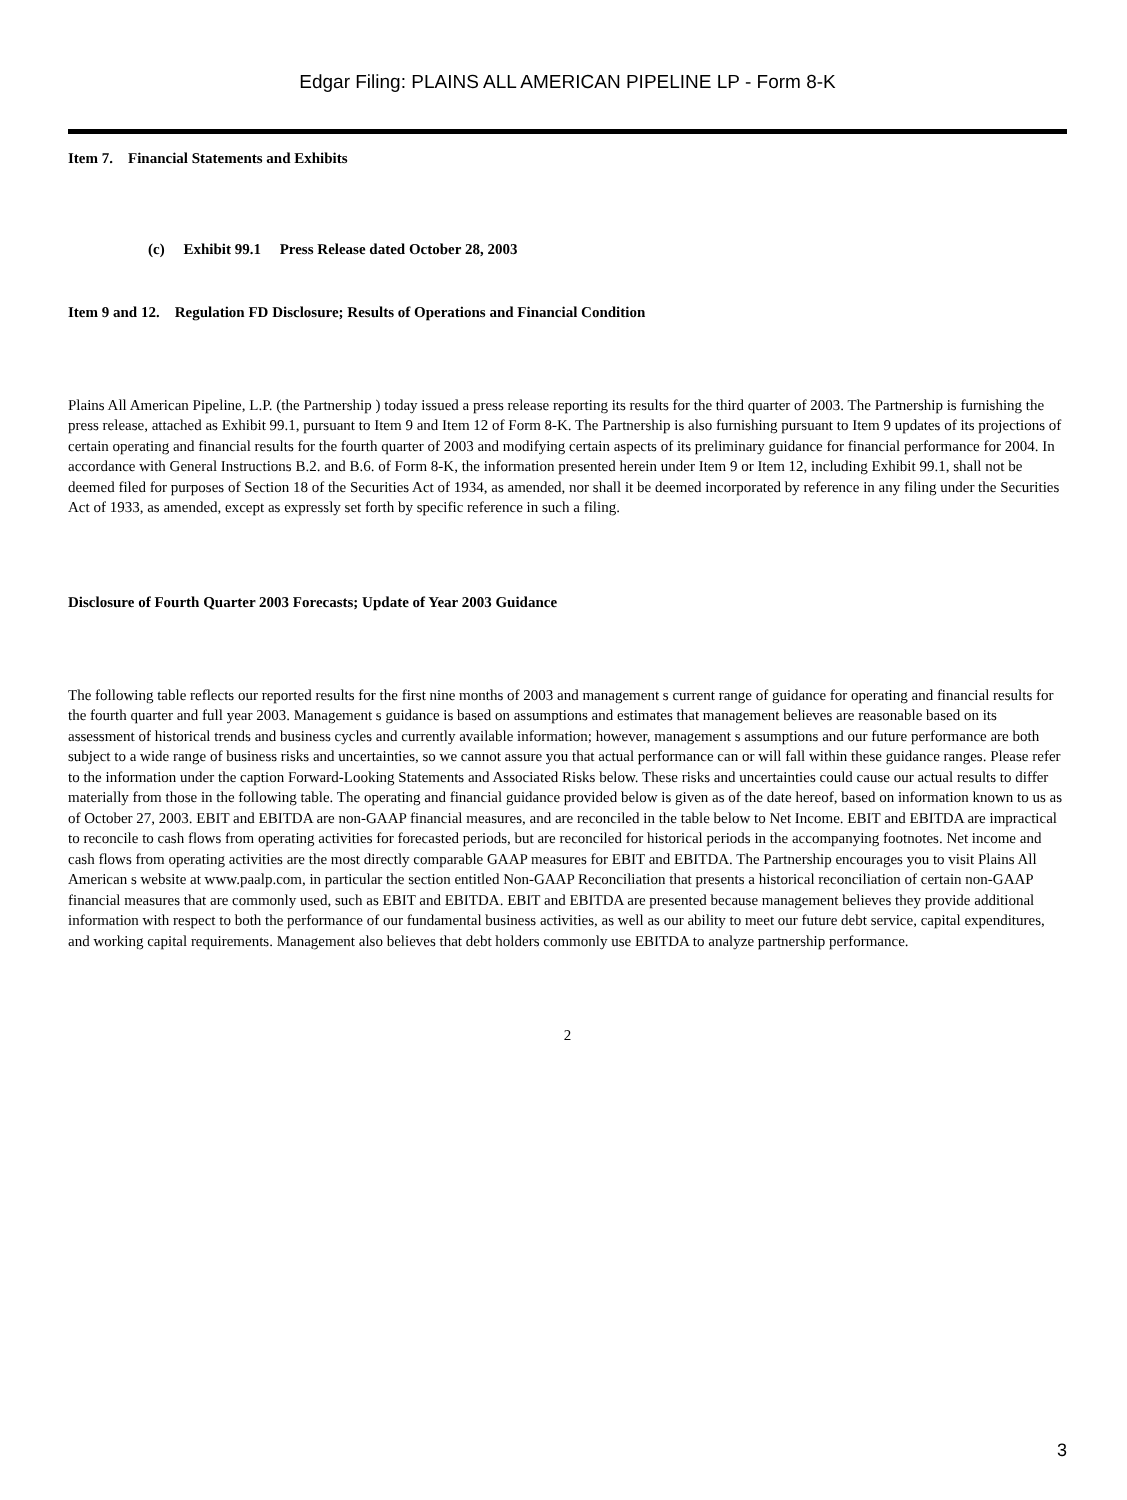Edgar Filing: PLAINS ALL AMERICAN PIPELINE LP - Form 8-K
Item 7. Financial Statements and Exhibits
(c) Exhibit 99.1 Press Release dated October 28, 2003
Item 9 and 12. Regulation FD Disclosure; Results of Operations and Financial Condition
Plains All American Pipeline, L.P. (the Partnership ) today issued a press release reporting its results for the third quarter of 2003. The Partnership is furnishing the press release, attached as Exhibit 99.1, pursuant to Item 9 and Item 12 of Form 8-K. The Partnership is also furnishing pursuant to Item 9 updates of its projections of certain operating and financial results for the fourth quarter of 2003 and modifying certain aspects of its preliminary guidance for financial performance for 2004. In accordance with General Instructions B.2. and B.6. of Form 8-K, the information presented herein under Item 9 or Item 12, including Exhibit 99.1, shall not be deemed filed for purposes of Section 18 of the Securities Act of 1934, as amended, nor shall it be deemed incorporated by reference in any filing under the Securities Act of 1933, as amended, except as expressly set forth by specific reference in such a filing.
Disclosure of Fourth Quarter 2003 Forecasts; Update of Year 2003 Guidance
The following table reflects our reported results for the first nine months of 2003 and management s current range of guidance for operating and financial results for the fourth quarter and full year 2003. Management s guidance is based on assumptions and estimates that management believes are reasonable based on its assessment of historical trends and business cycles and currently available information; however, management s assumptions and our future performance are both subject to a wide range of business risks and uncertainties, so we cannot assure you that actual performance can or will fall within these guidance ranges. Please refer to the information under the caption Forward-Looking Statements and Associated Risks below. These risks and uncertainties could cause our actual results to differ materially from those in the following table. The operating and financial guidance provided below is given as of the date hereof, based on information known to us as of October 27, 2003. EBIT and EBITDA are non-GAAP financial measures, and are reconciled in the table below to Net Income. EBIT and EBITDA are impractical to reconcile to cash flows from operating activities for forecasted periods, but are reconciled for historical periods in the accompanying footnotes. Net income and cash flows from operating activities are the most directly comparable GAAP measures for EBIT and EBITDA. The Partnership encourages you to visit Plains All American s website at www.paalp.com, in particular the section entitled Non-GAAP Reconciliation that presents a historical reconciliation of certain non-GAAP financial measures that are commonly used, such as EBIT and EBITDA. EBIT and EBITDA are presented because management believes they provide additional information with respect to both the performance of our fundamental business activities, as well as our ability to meet our future debt service, capital expenditures, and working capital requirements. Management also believes that debt holders commonly use EBITDA to analyze partnership performance.
2
3